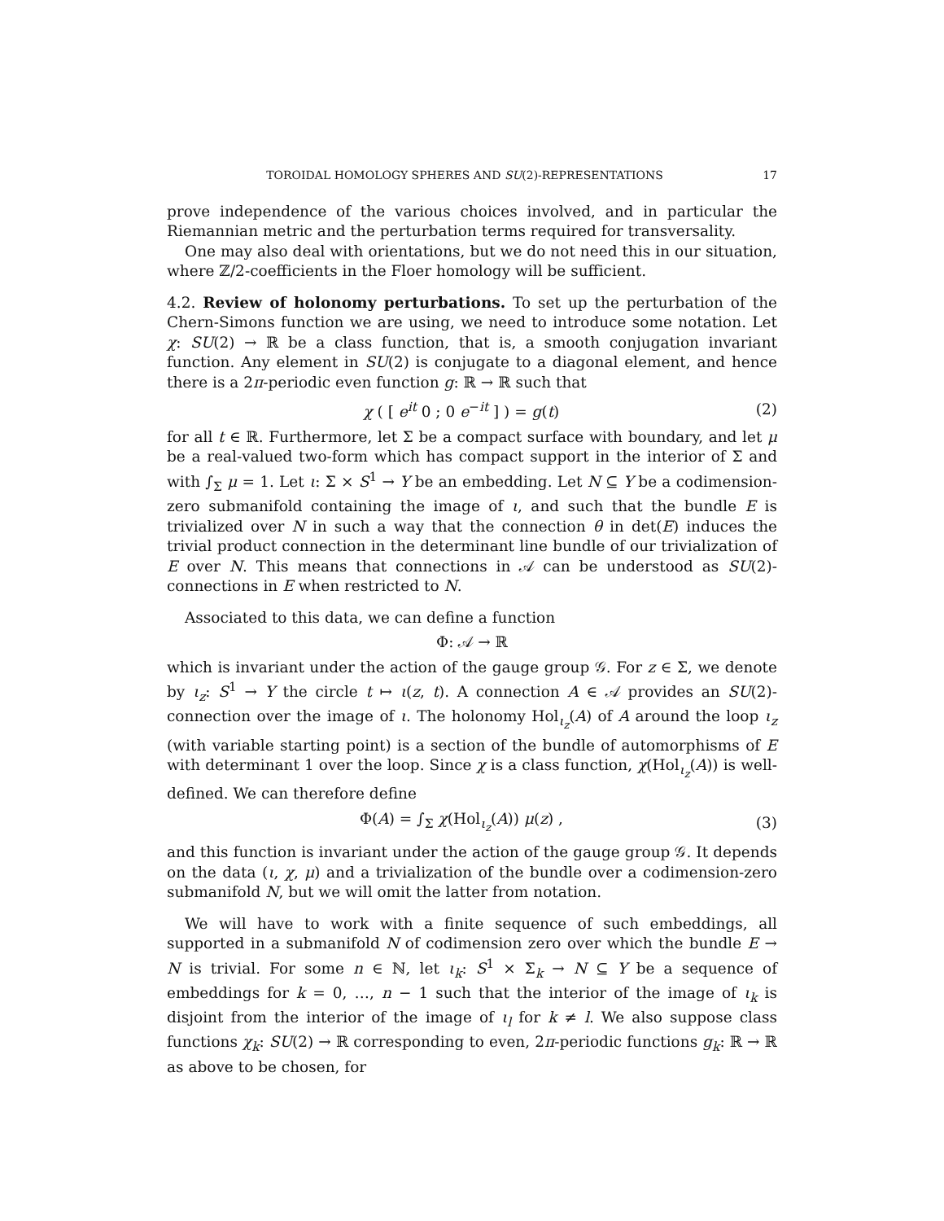TOROIDAL HOMOLOGY SPHERES AND SU(2)-REPRESENTATIONS 17
prove independence of the various choices involved, and in particular the Riemannian metric and the perturbation terms required for transversality.
One may also deal with orientations, but we do not need this in our situation, where ℤ/2-coefficients in the Floer homology will be sufficient.
4.2. Review of holonomy perturbations. To set up the perturbation of the Chern-Simons function we are using, we need to introduce some notation. Let χ: SU(2) → ℝ be a class function, that is, a smooth conjugation invariant function. Any element in SU(2) is conjugate to a diagonal element, and hence there is a 2π-periodic even function g: ℝ → ℝ such that
χ ( [ e<sup>it</sup> 0 ; 0 e<sup>−it</sup> ] ) = g(t) (2)
for all t ∈ ℝ. Furthermore, let Σ be a compact surface with boundary, and let μ be a real-valued two-form which has compact support in the interior of Σ and with ∫<sub>Σ</sub> μ = 1. Let ι: Σ × S<sup>1</sup> → Y be an embedding. Let N ⊆ Y be a codimension-zero submanifold containing the image of ι, and such that the bundle E is trivialized over N in such a way that the connection θ in det(E) induces the trivial product connection in the determinant line bundle of our trivialization of E over N. This means that connections in 𝒜 can be understood as SU(2)-connections in E when restricted to N.
Associated to this data, we can define a function
Φ: 𝒜 → ℝ
which is invariant under the action of the gauge group 𝒢. For z ∈ Σ, we denote by ι<sub>z</sub>: S<sup>1</sup> → Y the circle t ↦ ι(z, t). A connection A ∈ 𝒜 provides an SU(2)-connection over the image of ι. The holonomy Hol<sub>ι<sub>z</sub></sub>(A) of A around the loop ι<sub>z</sub> (with variable starting point) is a section of the bundle of automorphisms of E with determinant 1 over the loop. Since χ is a class function, χ(Hol<sub>ι<sub>z</sub></sub>(A)) is well-defined. We can therefore define
Φ(A) = ∫<sub>Σ</sub> χ(Hol<sub>ι<sub>z</sub></sub>(A)) μ(z) , (3)
and this function is invariant under the action of the gauge group 𝒢. It depends on the data (ι, χ, μ) and a trivialization of the bundle over a codimension-zero submanifold N, but we will omit the latter from notation.
We will have to work with a finite sequence of such embeddings, all supported in a submanifold N of codimension zero over which the bundle E → N is trivial. For some n ∈ ℕ, let ι<sub>k</sub>: S<sup>1</sup> × Σ<sub>k</sub> → N ⊆ Y be a sequence of embeddings for k = 0, …, n − 1 such that the interior of the image of ι<sub>k</sub> is disjoint from the interior of the image of ι<sub>l</sub> for k ≠ l. We also suppose class functions χ<sub>k</sub>: SU(2) → ℝ corresponding to even, 2π-periodic functions g<sub>k</sub>: ℝ → ℝ as above to be chosen, for